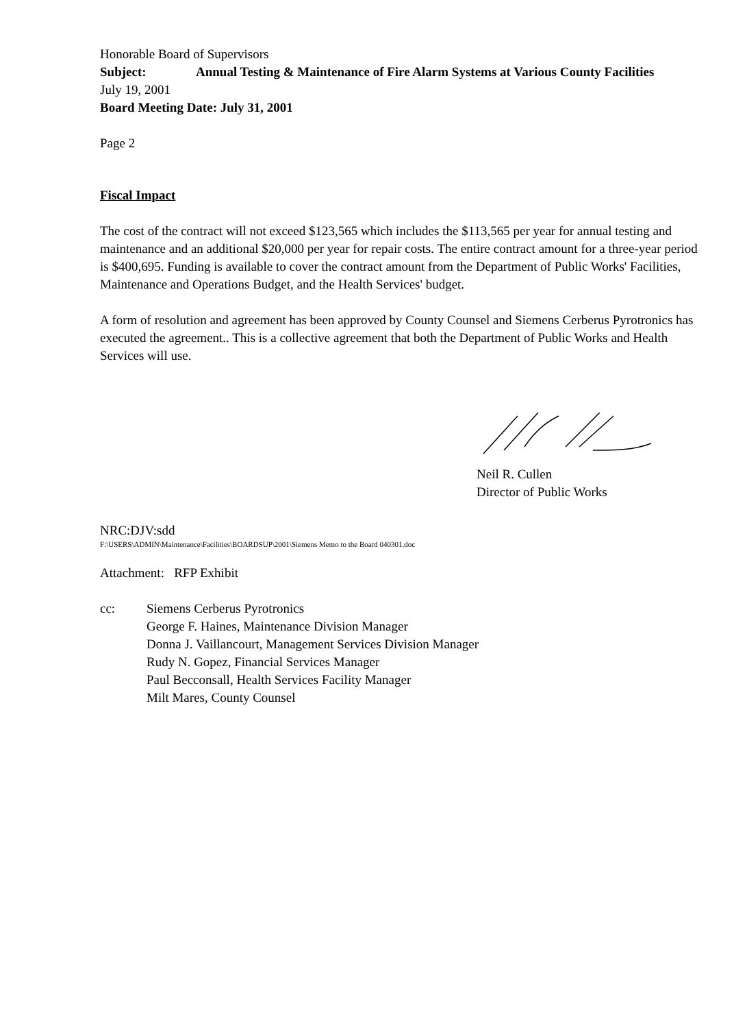Honorable Board of Supervisors
Subject: Annual Testing & Maintenance of Fire Alarm Systems at Various County Facilities
July 19, 2001
Board Meeting Date: July 31, 2001
Page 2
Fiscal Impact
The cost of the contract will not exceed $123,565 which includes the $113,565 per year for annual testing and maintenance and an additional $20,000 per year for repair costs. The entire contract amount for a three-year period is $400,695. Funding is available to cover the contract amount from the Department of Public Works' Facilities, Maintenance and Operations Budget, and the Health Services' budget.
A form of resolution and agreement has been approved by County Counsel and Siemens Cerberus Pyrotronics has executed the agreement.. This is a collective agreement that both the Department of Public Works and Health Services will use.
Neil R. Cullen
Director of Public Works
NRC:DJV:sdd
F:\USERS\ADMIN\Maintenance\Facilities\BOARDSUP\2001\Siemens Memo to the Board 040301.doc
Attachment: RFP Exhibit
cc: Siemens Cerberus Pyrotronics
George F. Haines, Maintenance Division Manager
Donna J. Vaillancourt, Management Services Division Manager
Rudy N. Gopez, Financial Services Manager
Paul Becconsall, Health Services Facility Manager
Milt Mares, County Counsel